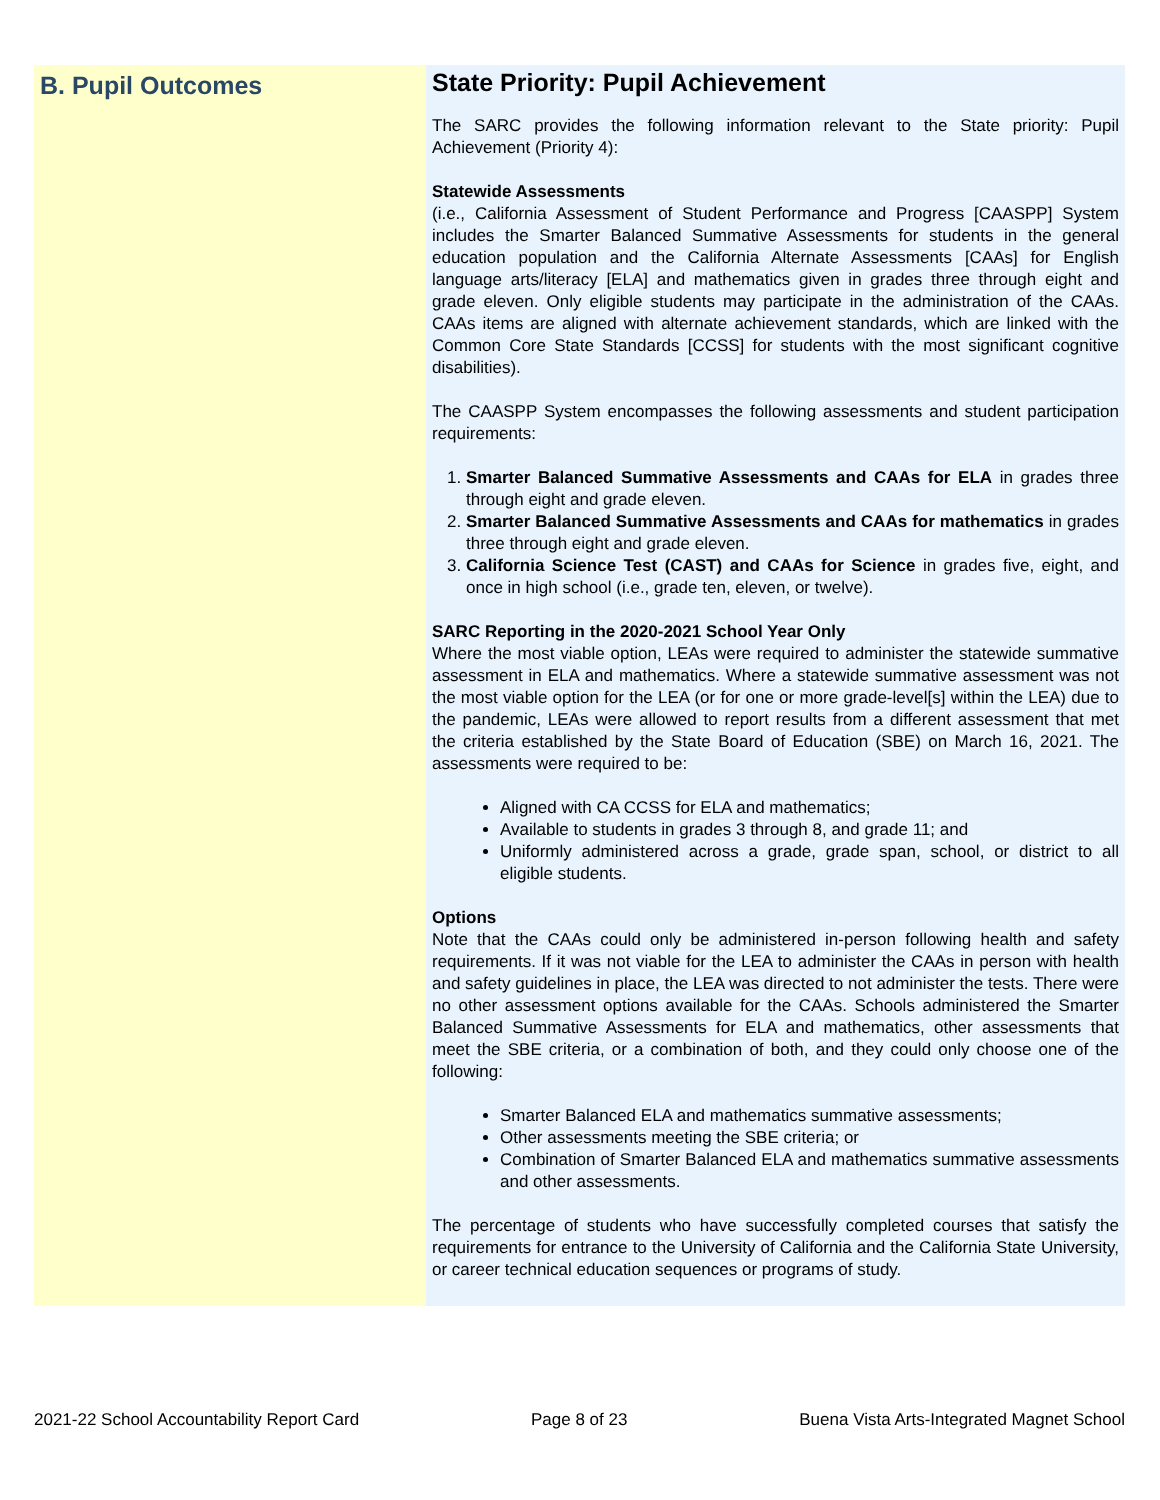B. Pupil Outcomes
State Priority: Pupil Achievement
The SARC provides the following information relevant to the State priority: Pupil Achievement (Priority 4):
Statewide Assessments
(i.e., California Assessment of Student Performance and Progress [CAASPP] System includes the Smarter Balanced Summative Assessments for students in the general education population and the California Alternate Assessments [CAAs] for English language arts/literacy [ELA] and mathematics given in grades three through eight and grade eleven. Only eligible students may participate in the administration of the CAAs. CAAs items are aligned with alternate achievement standards, which are linked with the Common Core State Standards [CCSS] for students with the most significant cognitive disabilities).
The CAASPP System encompasses the following assessments and student participation requirements:
1. Smarter Balanced Summative Assessments and CAAs for ELA in grades three through eight and grade eleven.
2. Smarter Balanced Summative Assessments and CAAs for mathematics in grades three through eight and grade eleven.
3. California Science Test (CAST) and CAAs for Science in grades five, eight, and once in high school (i.e., grade ten, eleven, or twelve).
SARC Reporting in the 2020-2021 School Year Only
Where the most viable option, LEAs were required to administer the statewide summative assessment in ELA and mathematics. Where a statewide summative assessment was not the most viable option for the LEA (or for one or more grade-level[s] within the LEA) due to the pandemic, LEAs were allowed to report results from a different assessment that met the criteria established by the State Board of Education (SBE) on March 16, 2021. The assessments were required to be:
Aligned with CA CCSS for ELA and mathematics;
Available to students in grades 3 through 8, and grade 11; and
Uniformly administered across a grade, grade span, school, or district to all eligible students.
Options
Note that the CAAs could only be administered in-person following health and safety requirements. If it was not viable for the LEA to administer the CAAs in person with health and safety guidelines in place, the LEA was directed to not administer the tests. There were no other assessment options available for the CAAs. Schools administered the Smarter Balanced Summative Assessments for ELA and mathematics, other assessments that meet the SBE criteria, or a combination of both, and they could only choose one of the following:
Smarter Balanced ELA and mathematics summative assessments;
Other assessments meeting the SBE criteria; or
Combination of Smarter Balanced ELA and mathematics summative assessments and other assessments.
The percentage of students who have successfully completed courses that satisfy the requirements for entrance to the University of California and the California State University, or career technical education sequences or programs of study.
2021-22 School Accountability Report Card Page 8 of 23 Buena Vista Arts-Integrated Magnet School